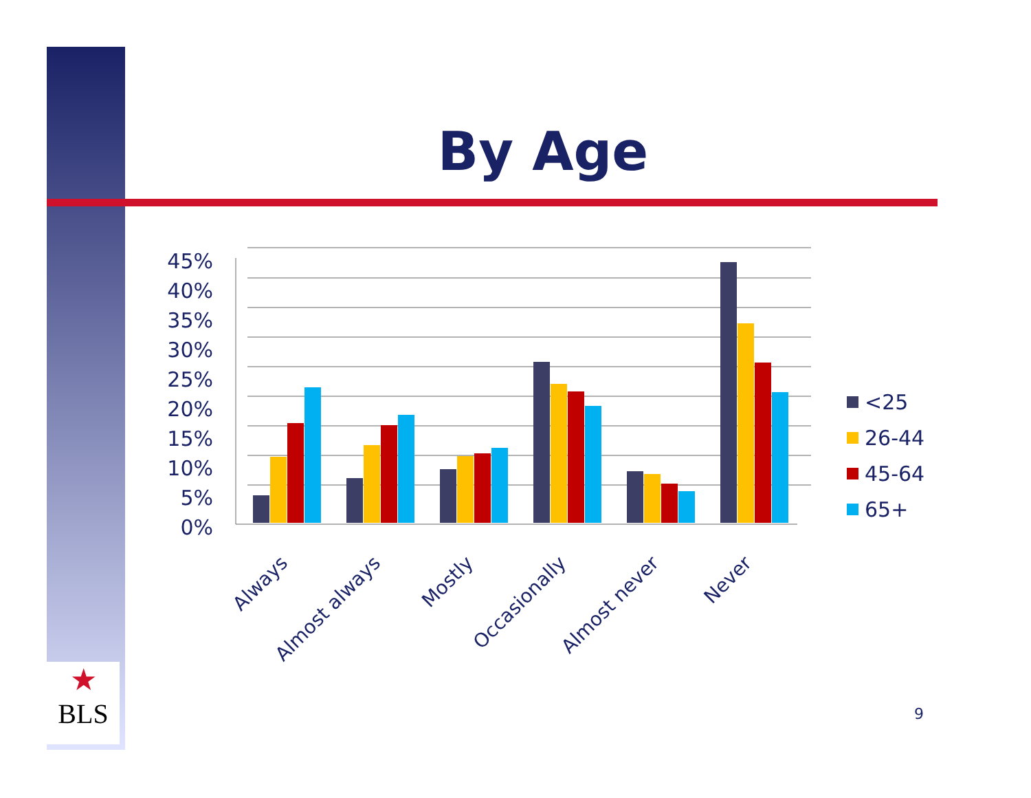By Age
45%
40%
35%
30%
25%
20%
15%
10%
5%
0%
Always
Almost always
Mostly
Occasionally
Almost never
Never
<25
26-44
45-64
65+
★
BLS
9